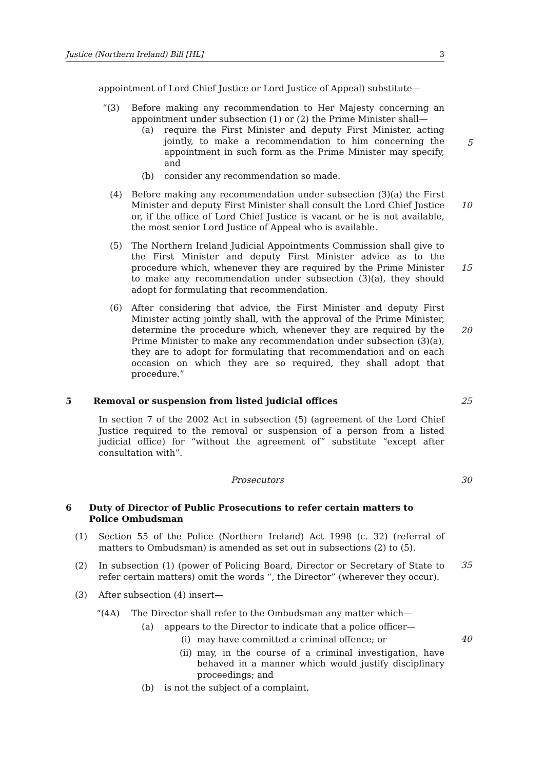Justice (Northern Ireland) Bill [HL] 3
appointment of Lord Chief Justice or Lord Justice of Appeal) substitute—
“(3) Before making any recommendation to Her Majesty concerning an appointment under subsection (1) or (2) the Prime Minister shall—
(a) require the First Minister and deputy First Minister, acting jointly, to make a recommendation to him concerning the appointment in such form as the Prime Minister may specify, and
(b) consider any recommendation so made.
(4) Before making any recommendation under subsection (3)(a) the First Minister and deputy First Minister shall consult the Lord Chief Justice or, if the office of Lord Chief Justice is vacant or he is not available, the most senior Lord Justice of Appeal who is available.
(5) The Northern Ireland Judicial Appointments Commission shall give to the First Minister and deputy First Minister advice as to the procedure which, whenever they are required by the Prime Minister to make any recommendation under subsection (3)(a), they should adopt for formulating that recommendation.
(6) After considering that advice, the First Minister and deputy First Minister acting jointly shall, with the approval of the Prime Minister, determine the procedure which, whenever they are required by the Prime Minister to make any recommendation under subsection (3)(a), they are to adopt for formulating that recommendation and on each occasion on which they are so required, they shall adopt that procedure.”
5 Removal or suspension from listed judicial offices
In section 7 of the 2002 Act in subsection (5) (agreement of the Lord Chief Justice required to the removal or suspension of a person from a listed judicial office) for “without the agreement of” substitute “except after consultation with”.
Prosecutors
6 Duty of Director of Public Prosecutions to refer certain matters to Police Ombudsman
(1) Section 55 of the Police (Northern Ireland) Act 1998 (c. 32) (referral of matters to Ombudsman) is amended as set out in subsections (2) to (5).
(2) In subsection (1) (power of Policing Board, Director or Secretary of State to refer certain matters) omit the words “, the Director” (wherever they occur).
(3) After subsection (4) insert—
“(4A) The Director shall refer to the Ombudsman any matter which—
(a) appears to the Director to indicate that a police officer—
(i) may have committed a criminal offence; or
(ii) may, in the course of a criminal investigation, have behaved in a manner which would justify disciplinary proceedings; and
(b) is not the subject of a complaint,
5
10
15
20
25
30
35
40